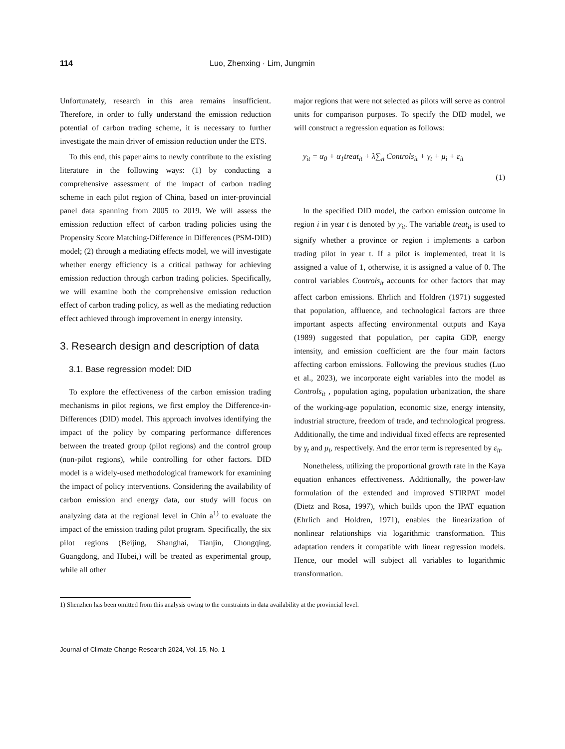114 Luo, Zhenxing · Lim, Jungmin
Unfortunately, research in this area remains insufficient. Therefore, in order to fully understand the emission reduction potential of carbon trading scheme, it is necessary to further investigate the main driver of emission reduction under the ETS.
To this end, this paper aims to newly contribute to the existing literature in the following ways: (1) by conducting a comprehensive assessment of the impact of carbon trading scheme in each pilot region of China, based on inter-provincial panel data spanning from 2005 to 2019. We will assess the emission reduction effect of carbon trading policies using the Propensity Score Matching-Difference in Differences (PSM-DID) model; (2) through a mediating effects model, we will investigate whether energy efficiency is a critical pathway for achieving emission reduction through carbon trading policies. Specifically, we will examine both the comprehensive emission reduction effect of carbon trading policy, as well as the mediating reduction effect achieved through improvement in energy intensity.
3. Research design and description of data
3.1. Base regression model: DID
To explore the effectiveness of the carbon emission trading mechanisms in pilot regions, we first employ the Difference-in-Differences (DID) model. This approach involves identifying the impact of the policy by comparing performance differences between the treated group (pilot regions) and the control group (non-pilot regions), while controlling for other factors. DID model is a widely-used methodological framework for examining the impact of policy interventions. Considering the availability of carbon emission and energy data, our study will focus on analyzing data at the regional level in Chin a<sup>1)</sup> to evaluate the impact of the emission trading pilot program. Specifically, the six pilot regions (Beijing, Shanghai, Tianjin, Chongqing, Guangdong, and Hubei,) will be treated as experimental group, while all other
major regions that were not selected as pilots will serve as control units for comparison purposes. To specify the DID model, we will construct a regression equation as follows:
y<sub>it</sub> = α<sub>0</sub> + α<sub>1</sub>treat<sub>it</sub> + λ∑<sub>n</sub> Controls<sub>it</sub> + γ<sub>t</sub> + μ<sub>i</sub> + ε<sub>it</sub>
(1)
In the specified DID model, the carbon emission outcome in region i in year t is denoted by y<sub>it</sub>. The variable treat<sub>it</sub> is used to signify whether a province or region i implements a carbon trading pilot in year t. If a pilot is implemented, treat it is assigned a value of 1, otherwise, it is assigned a value of 0. The control variables Controls<sub>it</sub> accounts for other factors that may affect carbon emissions. Ehrlich and Holdren (1971) suggested that population, affluence, and technological factors are three important aspects affecting environmental outputs and Kaya (1989) suggested that population, per capita GDP, energy intensity, and emission coefficient are the four main factors affecting carbon emissions. Following the previous studies (Luo et al., 2023), we incorporate eight variables into the model as Controls<sub>it</sub> , population aging, population urbanization, the share of the working-age population, economic size, energy intensity, industrial structure, freedom of trade, and technological progress. Additionally, the time and individual fixed effects are represented by γ<sub>t</sub> and μ<sub>i</sub>, respectively. And the error term is represented by ε<sub>it</sub>.
Nonetheless, utilizing the proportional growth rate in the Kaya equation enhances effectiveness. Additionally, the power-law formulation of the extended and improved STIRPAT model (Dietz and Rosa, 1997), which builds upon the IPAT equation (Ehrlich and Holdren, 1971), enables the linearization of nonlinear relationships via logarithmic transformation. This adaptation renders it compatible with linear regression models. Hence, our model will subject all variables to logarithmic transformation.
1) Shenzhen has been omitted from this analysis owing to the constraints in data availability at the provincial level.
Journal of Climate Change Research 2024, Vol. 15, No. 1